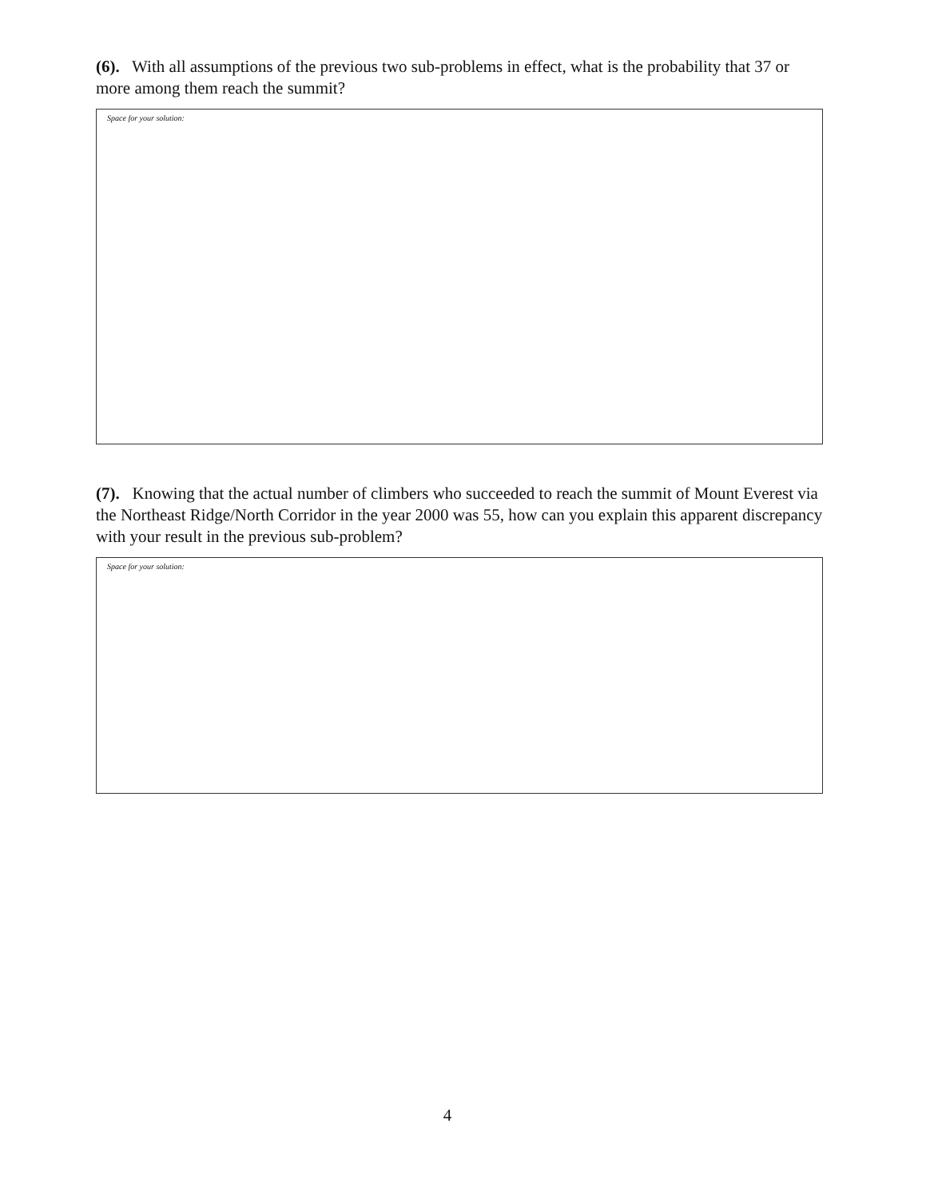(6). With all assumptions of the previous two sub-problems in effect, what is the probability that 37 or more among them reach the summit?
Space for your solution:
(7). Knowing that the actual number of climbers who succeeded to reach the summit of Mount Everest via the Northeast Ridge/North Corridor in the year 2000 was 55, how can you explain this apparent discrepancy with your result in the previous sub-problem?
Space for your solution:
4